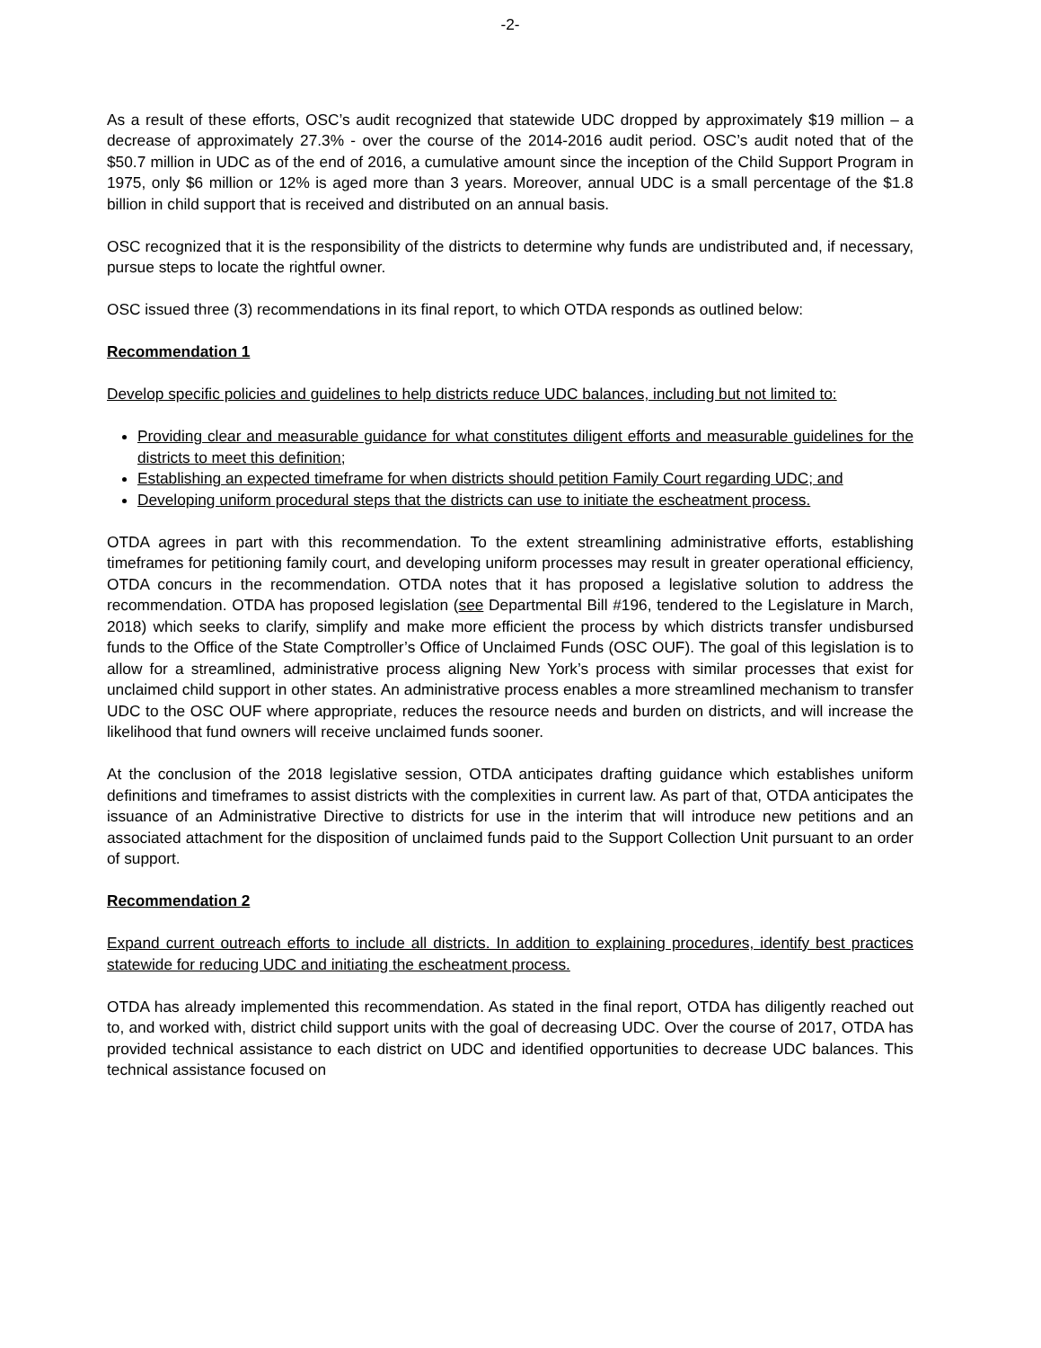-2-
As a result of these efforts, OSC’s audit recognized that statewide UDC dropped by approximately $19 million – a decrease of approximately 27.3% - over the course of the 2014-2016 audit period. OSC’s audit noted that of the $50.7 million in UDC as of the end of 2016, a cumulative amount since the inception of the Child Support Program in 1975, only $6 million or 12% is aged more than 3 years. Moreover, annual UDC is a small percentage of the $1.8 billion in child support that is received and distributed on an annual basis.
OSC recognized that it is the responsibility of the districts to determine why funds are undistributed and, if necessary, pursue steps to locate the rightful owner.
OSC issued three (3) recommendations in its final report, to which OTDA responds as outlined below:
Recommendation 1
Develop specific policies and guidelines to help districts reduce UDC balances, including but not limited to:
Providing clear and measurable guidance for what constitutes diligent efforts and measurable guidelines for the districts to meet this definition;
Establishing an expected timeframe for when districts should petition Family Court regarding UDC; and
Developing uniform procedural steps that the districts can use to initiate the escheatment process.
OTDA agrees in part with this recommendation. To the extent streamlining administrative efforts, establishing timeframes for petitioning family court, and developing uniform processes may result in greater operational efficiency, OTDA concurs in the recommendation. OTDA notes that it has proposed a legislative solution to address the recommendation. OTDA has proposed legislation (see Departmental Bill #196, tendered to the Legislature in March, 2018) which seeks to clarify, simplify and make more efficient the process by which districts transfer undisbursed funds to the Office of the State Comptroller’s Office of Unclaimed Funds (OSC OUF). The goal of this legislation is to allow for a streamlined, administrative process aligning New York’s process with similar processes that exist for unclaimed child support in other states. An administrative process enables a more streamlined mechanism to transfer UDC to the OSC OUF where appropriate, reduces the resource needs and burden on districts, and will increase the likelihood that fund owners will receive unclaimed funds sooner.
At the conclusion of the 2018 legislative session, OTDA anticipates drafting guidance which establishes uniform definitions and timeframes to assist districts with the complexities in current law. As part of that, OTDA anticipates the issuance of an Administrative Directive to districts for use in the interim that will introduce new petitions and an associated attachment for the disposition of unclaimed funds paid to the Support Collection Unit pursuant to an order of support.
Recommendation 2
Expand current outreach efforts to include all districts. In addition to explaining procedures, identify best practices statewide for reducing UDC and initiating the escheatment process.
OTDA has already implemented this recommendation. As stated in the final report, OTDA has diligently reached out to, and worked with, district child support units with the goal of decreasing UDC. Over the course of 2017, OTDA has provided technical assistance to each district on UDC and identified opportunities to decrease UDC balances. This technical assistance focused on